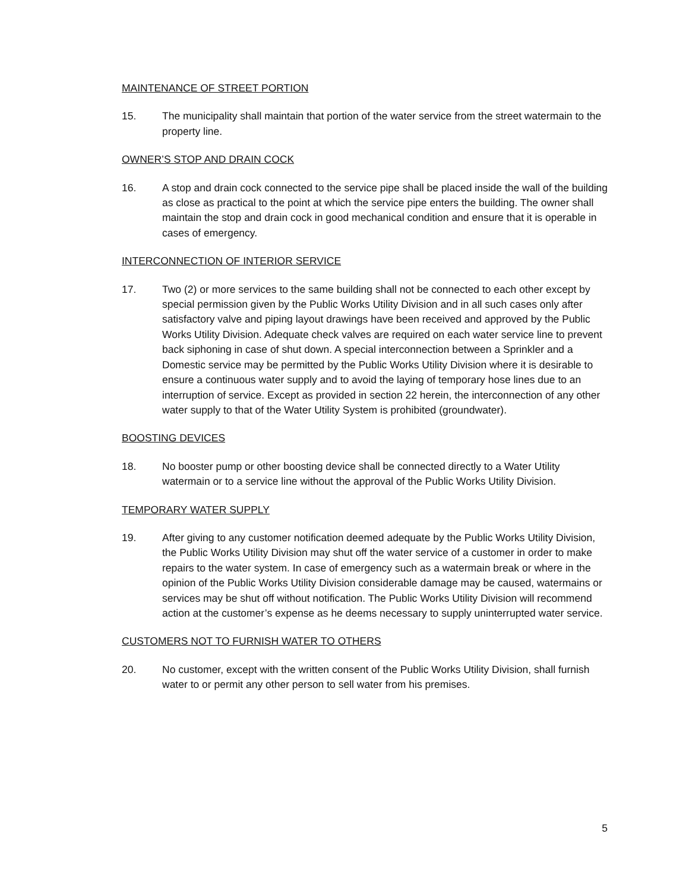MAINTENANCE OF STREET PORTION
15. The municipality shall maintain that portion of the water service from the street watermain to the property line.
OWNER’S STOP AND DRAIN COCK
16. A stop and drain cock connected to the service pipe shall be placed inside the wall of the building as close as practical to the point at which the service pipe enters the building. The owner shall maintain the stop and drain cock in good mechanical condition and ensure that it is operable in cases of emergency.
INTERCONNECTION OF INTERIOR SERVICE
17. Two (2) or more services to the same building shall not be connected to each other except by special permission given by the Public Works Utility Division and in all such cases only after satisfactory valve and piping layout drawings have been received and approved by the Public Works Utility Division. Adequate check valves are required on each water service line to prevent back siphoning in case of shut down. A special interconnection between a Sprinkler and a Domestic service may be permitted by the Public Works Utility Division where it is desirable to ensure a continuous water supply and to avoid the laying of temporary hose lines due to an interruption of service. Except as provided in section 22 herein, the interconnection of any other water supply to that of the Water Utility System is prohibited (groundwater).
BOOSTING DEVICES
18. No booster pump or other boosting device shall be connected directly to a Water Utility watermain or to a service line without the approval of the Public Works Utility Division.
TEMPORARY WATER SUPPLY
19. After giving to any customer notification deemed adequate by the Public Works Utility Division, the Public Works Utility Division may shut off the water service of a customer in order to make repairs to the water system. In case of emergency such as a watermain break or where in the opinion of the Public Works Utility Division considerable damage may be caused, watermains or services may be shut off without notification. The Public Works Utility Division will recommend action at the customer’s expense as he deems necessary to supply uninterrupted water service.
CUSTOMERS NOT TO FURNISH WATER TO OTHERS
20. No customer, except with the written consent of the Public Works Utility Division, shall furnish water to or permit any other person to sell water from his premises.
5